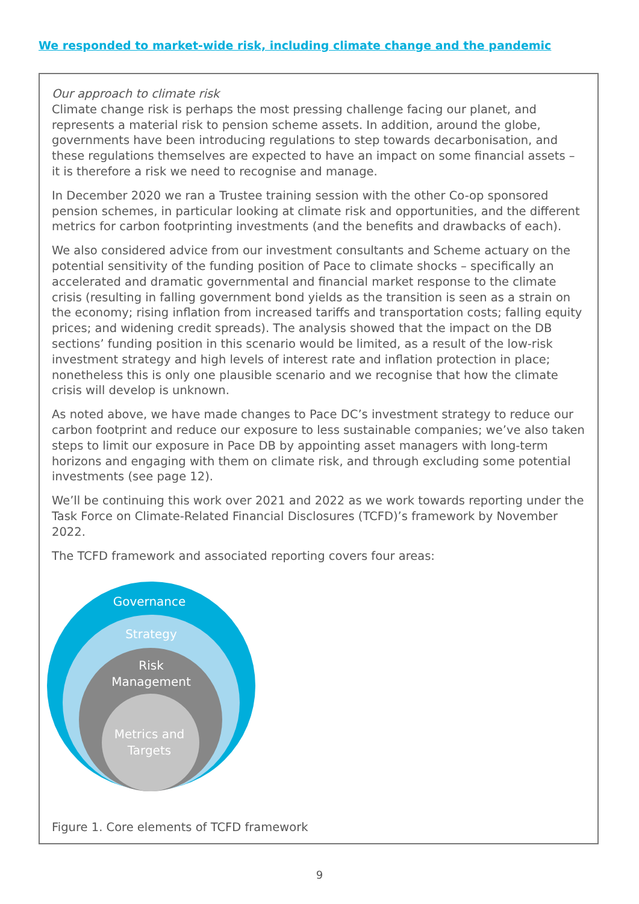We responded to market-wide risk, including climate change and the pandemic
Our approach to climate risk
Climate change risk is perhaps the most pressing challenge facing our planet, and represents a material risk to pension scheme assets. In addition, around the globe, governments have been introducing regulations to step towards decarbonisation, and these regulations themselves are expected to have an impact on some financial assets – it is therefore a risk we need to recognise and manage.
In December 2020 we ran a Trustee training session with the other Co-op sponsored pension schemes, in particular looking at climate risk and opportunities, and the different metrics for carbon footprinting investments (and the benefits and drawbacks of each).
We also considered advice from our investment consultants and Scheme actuary on the potential sensitivity of the funding position of Pace to climate shocks – specifically an accelerated and dramatic governmental and financial market response to the climate crisis (resulting in falling government bond yields as the transition is seen as a strain on the economy; rising inflation from increased tariffs and transportation costs; falling equity prices; and widening credit spreads). The analysis showed that the impact on the DB sections’ funding position in this scenario would be limited, as a result of the low-risk investment strategy and high levels of interest rate and inflation protection in place; nonetheless this is only one plausible scenario and we recognise that how the climate crisis will develop is unknown.
As noted above, we have made changes to Pace DC’s investment strategy to reduce our carbon footprint and reduce our exposure to less sustainable companies; we’ve also taken steps to limit our exposure in Pace DB by appointing asset managers with long-term horizons and engaging with them on climate risk, and through excluding some potential investments (see page 12).
We’ll be continuing this work over 2021 and 2022 as we work towards reporting under the Task Force on Climate-Related Financial Disclosures (TCFD)’s framework by November 2022.
The TCFD framework and associated reporting covers four areas:
Governance
Strategy
Risk
Management
Metrics and
Targets
Figure 1. Core elements of TCFD framework
9